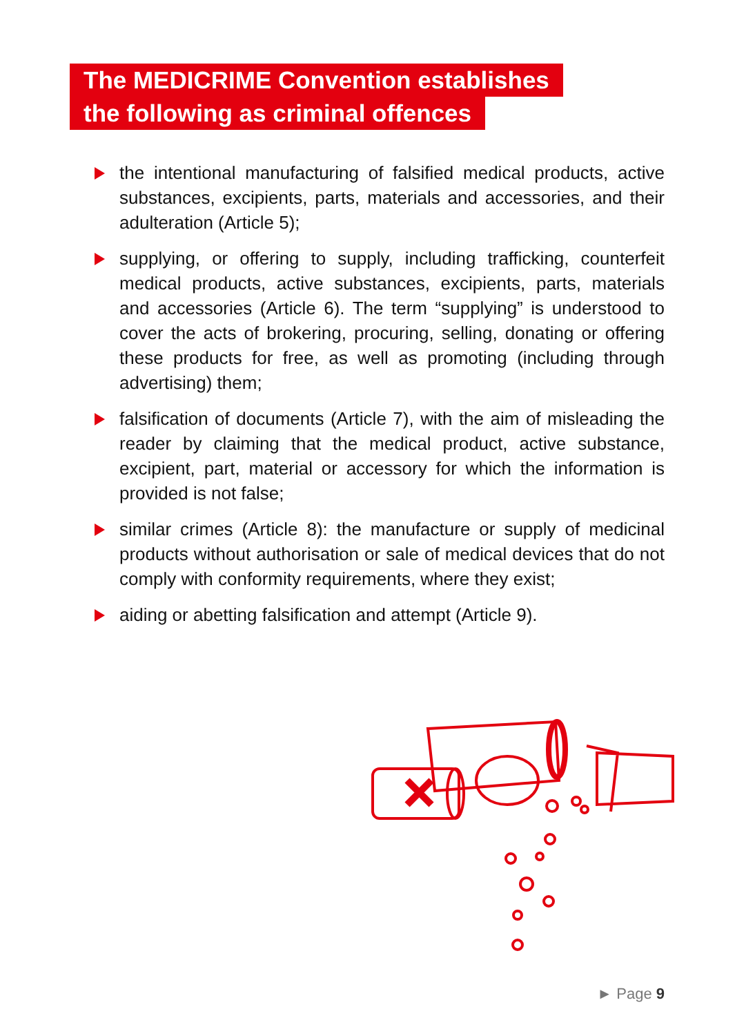The MEDICRIME Convention establishes
the following as criminal offences
the intentional manufacturing of falsified medical products, active substances, excipients, parts, materials and accessories, and their adulteration (Article 5);
supplying, or offering to supply, including trafficking, counterfeit medical products, active substances, excipients, parts, materials and accessories (Article 6). The term “supplying” is understood to cover the acts of brokering, procuring, selling, donating or offering these products for free, as well as promoting (including through advertising) them;
falsification of documents (Article 7), with the aim of misleading the reader by claiming that the medical product, active substance, excipient, part, material or accessory for which the information is provided is not false;
similar crimes (Article 8): the manufacture or supply of medicinal products without authorisation or sale of medical devices that do not comply with conformity requirements, where they exist;
aiding or abetting falsification and attempt (Article 9).
► Page 9